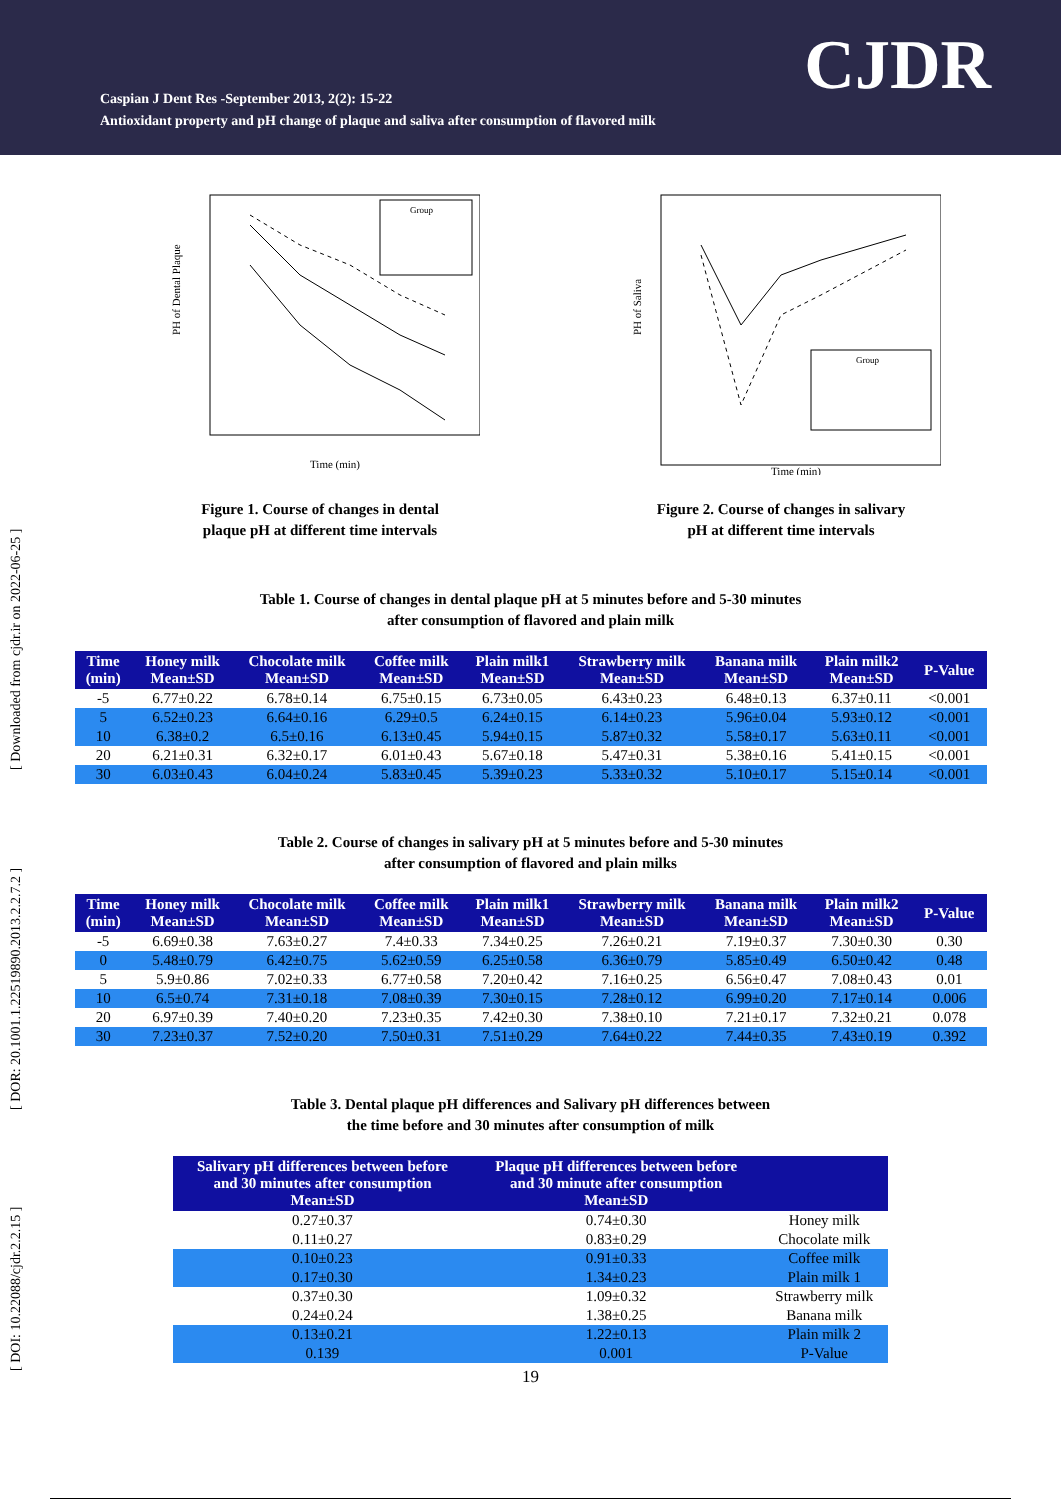Caspian J Dent Res -September 2013, 2(2): 15-22
Antioxidant property and pH change of plaque and saliva after consumption of flavored milk
CJDR
[ DOI: 10.22088/cjdr.2.2.15 ] [ DOR: 20.1001.1.22519890.2013.2.2.7.2 ] [ Downloaded from cjdr.ir on 2022-06-25 ]
PH of Dental Plaque
Group
Time (min)
Figure 1. Course of changes in dental
plaque pH at different time intervals
PH of Saliva
Group
Time (min)
Figure 2. Course of changes in salivary
pH at different time intervals
Table 1. Course of changes in dental plaque pH at 5 minutes before and 5-30 minutes
after consumption of flavored and plain milk
| Time (min) | Honey milk Mean±SD | Chocolate milk Mean±SD | Coffee milk Mean±SD | Plain milk1 Mean±SD | Strawberry milk Mean±SD | Banana milk Mean±SD | Plain milk2 Mean±SD | P-Value |
| --- | --- | --- | --- | --- | --- | --- | --- | --- |
| -5 | 6.77±0.22 | 6.78±0.14 | 6.75±0.15 | 6.73±0.05 | 6.43±0.23 | 6.48±0.13 | 6.37±0.11 | <0.001 |
| 5 | 6.52±0.23 | 6.64±0.16 | 6.29±0.5 | 6.24±0.15 | 6.14±0.23 | 5.96±0.04 | 5.93±0.12 | <0.001 |
| 10 | 6.38±0.2 | 6.5±0.16 | 6.13±0.45 | 5.94±0.15 | 5.87±0.32 | 5.58±0.17 | 5.63±0.11 | <0.001 |
| 20 | 6.21±0.31 | 6.32±0.17 | 6.01±0.43 | 5.67±0.18 | 5.47±0.31 | 5.38±0.16 | 5.41±0.15 | <0.001 |
| 30 | 6.03±0.43 | 6.04±0.24 | 5.83±0.45 | 5.39±0.23 | 5.33±0.32 | 5.10±0.17 | 5.15±0.14 | <0.001 |
Table 2. Course of changes in salivary pH at 5 minutes before and 5-30 minutes
after consumption of flavored and plain milks
| Time (min) | Honey milk Mean±SD | Chocolate milk Mean±SD | Coffee milk Mean±SD | Plain milk1 Mean±SD | Strawberry milk Mean±SD | Banana milk Mean±SD | Plain milk2 Mean±SD | P-Value |
| --- | --- | --- | --- | --- | --- | --- | --- | --- |
| -5 | 6.69±0.38 | 7.63±0.27 | 7.4±0.33 | 7.34±0.25 | 7.26±0.21 | 7.19±0.37 | 7.30±0.30 | 0.30 |
| 0 | 5.48±0.79 | 6.42±0.75 | 5.62±0.59 | 6.25±0.58 | 6.36±0.79 | 5.85±0.49 | 6.50±0.42 | 0.48 |
| 5 | 5.9±0.86 | 7.02±0.33 | 6.77±0.58 | 7.20±0.42 | 7.16±0.25 | 6.56±0.47 | 7.08±0.43 | 0.01 |
| 10 | 6.5±0.74 | 7.31±0.18 | 7.08±0.39 | 7.30±0.15 | 7.28±0.12 | 6.99±0.20 | 7.17±0.14 | 0.006 |
| 20 | 6.97±0.39 | 7.40±0.20 | 7.23±0.35 | 7.42±0.30 | 7.38±0.10 | 7.21±0.17 | 7.32±0.21 | 0.078 |
| 30 | 7.23±0.37 | 7.52±0.20 | 7.50±0.31 | 7.51±0.29 | 7.64±0.22 | 7.44±0.35 | 7.43±0.19 | 0.392 |
Table 3. Dental plaque pH differences and Salivary pH differences between
the time before and 30 minutes after consumption of milk
| Salivary pH differences between before and 30 minutes after consumption Mean±SD | Plaque pH differences between before and 30 minute after consumption Mean±SD | |
| --- | --- | --- |
| 0.27±0.37 | 0.74±0.30 | Honey milk |
| 0.11±0.27 | 0.83±0.29 | Chocolate milk |
| 0.10±0.23 | 0.91±0.33 | Coffee milk |
| 0.17±0.30 | 1.34±0.23 | Plain milk 1 |
| 0.37±0.30 | 1.09±0.32 | Strawberry milk |
| 0.24±0.24 | 1.38±0.25 | Banana milk |
| 0.13±0.21 | 1.22±0.13 | Plain milk 2 |
| 0.139 | 0.001 | P-Value |
19